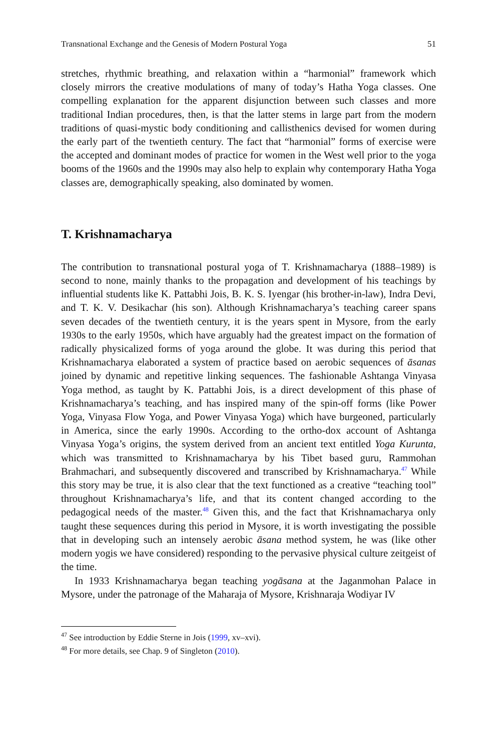Transnational Exchange and the Genesis of Modern Postural Yoga 51
stretches, rhythmic breathing, and relaxation within a “harmonial” framework which closely mirrors the creative modulations of many of today’s Hatha Yoga classes. One compelling explanation for the apparent disjunction between such classes and more traditional Indian procedures, then, is that the latter stems in large part from the modern traditions of quasi-mystic body conditioning and callisthenics devised for women during the early part of the twentieth century. The fact that “harmonial” forms of exercise were the accepted and dominant modes of practice for women in the West well prior to the yoga booms of the 1960s and the 1990s may also help to explain why contemporary Hatha Yoga classes are, demographically speaking, also dominated by women.
T. Krishnamacharya
The contribution to transnational postural yoga of T. Krishnamacharya (1888–1989) is second to none, mainly thanks to the propagation and development of his teachings by influential students like K. Pattabhi Jois, B. K. S. Iyengar (his brother-in-law), Indra Devi, and T. K. V. Desikachar (his son). Although Krishnamacharya’s teaching career spans seven decades of the twentieth century, it is the years spent in Mysore, from the early 1930s to the early 1950s, which have arguably had the greatest impact on the formation of radically physicalized forms of yoga around the globe. It was during this period that Krishnamacharya elaborated a system of practice based on aerobic sequences of āsanas joined by dynamic and repetitive linking sequences. The fashionable Ashtanga Vinyasa Yoga method, as taught by K. Pattabhi Jois, is a direct development of this phase of Krishnamacharya’s teaching, and has inspired many of the spin-off forms (like Power Yoga, Vinyasa Flow Yoga, and Power Vinyasa Yoga) which have burgeoned, particularly in America, since the early 1990s. According to the ortho-dox account of Ashtanga Vinyasa Yoga’s origins, the system derived from an ancient text entitled Yoga Kurunta, which was transmitted to Krishnamacharya by his Tibet based guru, Rammohan Brahmachari, and subsequently discovered and transcribed by Krishnamacharya.<sup>47</sup> While this story may be true, it is also clear that the text functioned as a creative “teaching tool” throughout Krishnamacharya’s life, and that its content changed according to the pedagogical needs of the master.<sup>48</sup> Given this, and the fact that Krishnamacharya only taught these sequences during this period in Mysore, it is worth investigating the possible that in developing such an intensely aerobic āsana method system, he was (like other modern yogis we have considered) responding to the pervasive physical culture zeitgeist of the time.
In 1933 Krishnamacharya began teaching yogāsana at the Jaganmohan Palace in Mysore, under the patronage of the Maharaja of Mysore, Krishnaraja Wodiyar IV
<sup>47</sup> See introduction by Eddie Sterne in Jois (1999, xv–xvi).
<sup>48</sup> For more details, see Chap. 9 of Singleton (2010).